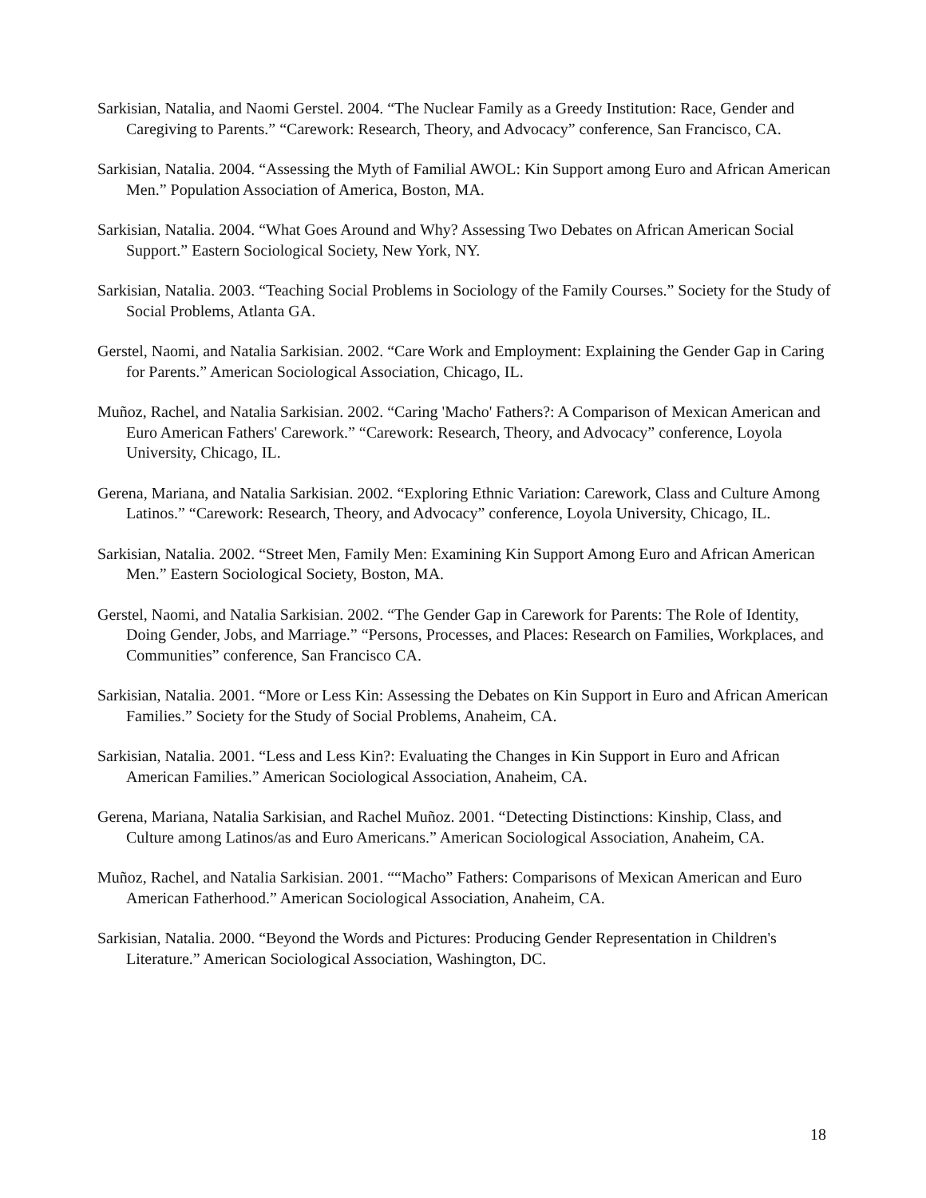Sarkisian, Natalia, and Naomi Gerstel. 2004. “The Nuclear Family as a Greedy Institution: Race, Gender and Caregiving to Parents.” “Carework: Research, Theory, and Advocacy” conference, San Francisco, CA.
Sarkisian, Natalia. 2004. “Assessing the Myth of Familial AWOL: Kin Support among Euro and African American Men.” Population Association of America, Boston, MA.
Sarkisian, Natalia. 2004. “What Goes Around and Why? Assessing Two Debates on African American Social Support.” Eastern Sociological Society, New York, NY.
Sarkisian, Natalia. 2003. “Teaching Social Problems in Sociology of the Family Courses.” Society for the Study of Social Problems, Atlanta GA.
Gerstel, Naomi, and Natalia Sarkisian. 2002. “Care Work and Employment: Explaining the Gender Gap in Caring for Parents.” American Sociological Association, Chicago, IL.
Muñoz, Rachel, and Natalia Sarkisian. 2002. “Caring 'Macho' Fathers?: A Comparison of Mexican American and Euro American Fathers' Carework.” “Carework: Research, Theory, and Advocacy” conference, Loyola University, Chicago, IL.
Gerena, Mariana, and Natalia Sarkisian. 2002. “Exploring Ethnic Variation: Carework, Class and Culture Among Latinos.” “Carework: Research, Theory, and Advocacy” conference, Loyola University, Chicago, IL.
Sarkisian, Natalia. 2002. “Street Men, Family Men: Examining Kin Support Among Euro and African American Men.” Eastern Sociological Society, Boston, MA.
Gerstel, Naomi, and Natalia Sarkisian. 2002. “The Gender Gap in Carework for Parents: The Role of Identity, Doing Gender, Jobs, and Marriage.” “Persons, Processes, and Places: Research on Families, Workplaces, and Communities” conference, San Francisco CA.
Sarkisian, Natalia. 2001. “More or Less Kin: Assessing the Debates on Kin Support in Euro and African American Families.” Society for the Study of Social Problems, Anaheim, CA.
Sarkisian, Natalia. 2001. “Less and Less Kin?: Evaluating the Changes in Kin Support in Euro and African American Families.” American Sociological Association, Anaheim, CA.
Gerena, Mariana, Natalia Sarkisian, and Rachel Muñoz. 2001. “Detecting Distinctions: Kinship, Class, and Culture among Latinos/as and Euro Americans.” American Sociological Association, Anaheim, CA.
Muñoz, Rachel, and Natalia Sarkisian. 2001. ““Macho” Fathers: Comparisons of Mexican American and Euro American Fatherhood.” American Sociological Association, Anaheim, CA.
Sarkisian, Natalia. 2000. “Beyond the Words and Pictures: Producing Gender Representation in Children's Literature.” American Sociological Association, Washington, DC.
18